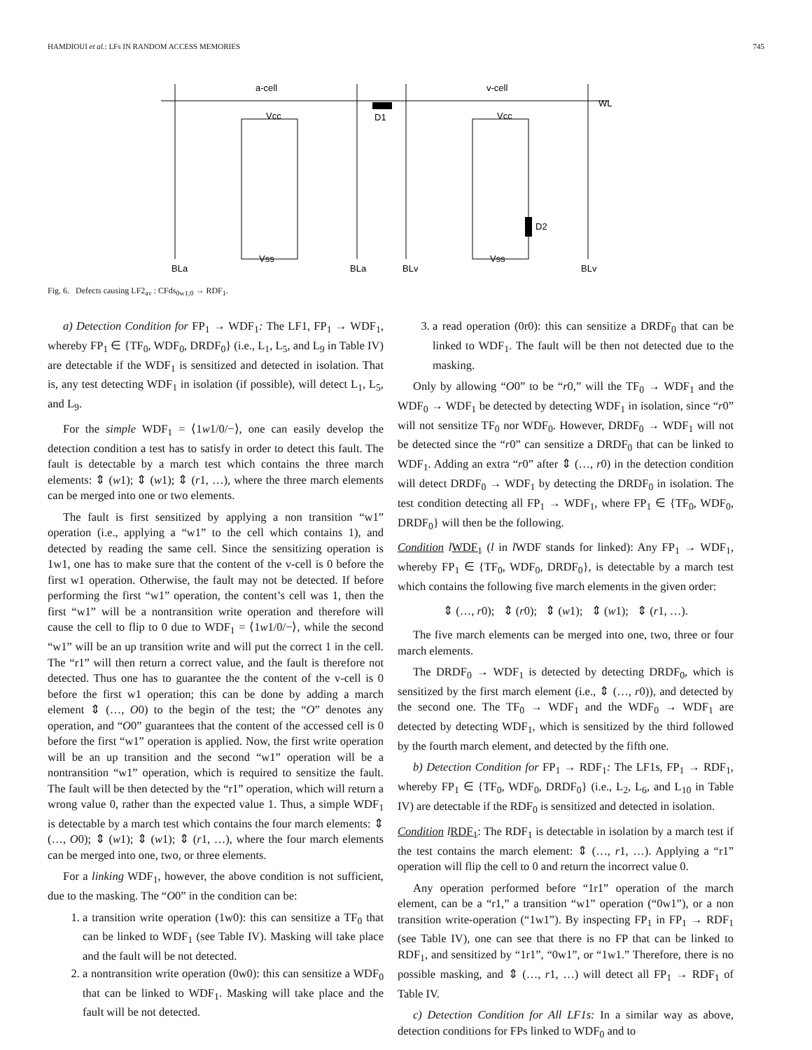HAMDIOUI et al.: LFs IN RANDOM ACCESS MEMORIES 745
a-cell
v-cell
WL
D1
D2
Vcc
Vcc
Vss
Vss
BLa
BLa
BLv
BLv
Fig. 6. Defects causing LF2<sub>av</sub> : CFds<sub>0w1;0</sub> → RDF<sub>1</sub>.
a) Detection Condition for FP<sub>1</sub> → WDF<sub>1</sub>: The LF1, FP<sub>1</sub> → WDF<sub>1</sub>, whereby FP<sub>1</sub> ∈ {TF<sub>0</sub>, WDF<sub>0</sub>, DRDF<sub>0</sub>} (i.e., L<sub>1</sub>, L<sub>5</sub>, and L<sub>9</sub> in Table IV) are detectable if the WDF<sub>1</sub> is sensitized and detected in isolation. That is, any test detecting WDF<sub>1</sub> in isolation (if possible), will detect L<sub>1</sub>, L<sub>5</sub>, and L<sub>9</sub>.
For the simple WDF<sub>1</sub> = ⟨1w1/0/−⟩, one can easily develop the detection condition a test has to satisfy in order to detect this fault. The fault is detectable by a march test which contains the three march elements: ⇕ (w1); ⇕ (w1); ⇕ (r1, …), where the three march elements can be merged into one or two elements.
The fault is first sensitized by applying a non transition “w1” operation (i.e., applying a “w1” to the cell which contains 1), and detected by reading the same cell. Since the sensitizing operation is 1w1, one has to make sure that the content of the v-cell is 0 before the first w1 operation. Otherwise, the fault may not be detected. If before performing the first “w1” operation, the content’s cell was 1, then the first “w1” will be a nontransition write operation and therefore will cause the cell to flip to 0 due to WDF<sub>1</sub> = ⟨1w1/0/−⟩, while the second “w1” will be an up transition write and will put the correct 1 in the cell. The “r1” will then return a correct value, and the fault is therefore not detected. Thus one has to guarantee the the content of the v-cell is 0 before the first w1 operation; this can be done by adding a march element ⇕ (…, O0) to the begin of the test; the “O” denotes any operation, and “O0” guarantees that the content of the accessed cell is 0 before the first “w1” operation is applied. Now, the first write operation will be an up transition and the second “w1” operation will be a nontransition “w1” operation, which is required to sensitize the fault. The fault will be then detected by the “r1” operation, which will return a wrong value 0, rather than the expected value 1. Thus, a simple WDF<sub>1</sub> is detectable by a march test which contains the four march elements: ⇕ (…, O0); ⇕ (w1); ⇕ (w1); ⇕ (r1, …), where the four march elements can be merged into one, two, or three elements.
For a linking WDF<sub>1</sub>, however, the above condition is not sufficient, due to the masking. The “O0” in the condition can be:
1. a transition write operation (1w0): this can sensitize a TF<sub>0</sub> that can be linked to WDF<sub>1</sub> (see Table IV). Masking will take place and the fault will be not detected.
2. a nontransition write operation (0w0): this can sensitize a WDF<sub>0</sub> that can be linked to WDF<sub>1</sub>. Masking will take place and the fault will be not detected.
3. a read operation (0r0): this can sensitize a DRDF<sub>0</sub> that can be linked to WDF<sub>1</sub>. The fault will be then not detected due to the masking.
Only by allowing “O0” to be “r0,” will the TF<sub>0</sub> → WDF<sub>1</sub> and the WDF<sub>0</sub> → WDF<sub>1</sub> be detected by detecting WDF<sub>1</sub> in isolation, since “r0” will not sensitize TF<sub>0</sub> nor WDF<sub>0</sub>. However, DRDF<sub>0</sub> → WDF<sub>1</sub> will not be detected since the “r0” can sensitize a DRDF<sub>0</sub> that can be linked to WDF<sub>1</sub>. Adding an extra “r0” after ⇕ (…, r0) in the detection condition will detect DRDF<sub>0</sub> → WDF<sub>1</sub> by detecting the DRDF<sub>0</sub> in isolation. The test condition detecting all FP<sub>1</sub> → WDF<sub>1</sub>, where FP<sub>1</sub> ∈ {TF<sub>0</sub>, WDF<sub>0</sub>, DRDF<sub>0</sub>} will then be the following.
Condition lWDF<sub>1</sub> (l in l WDF stands for linked): Any FP<sub>1</sub> → WDF<sub>1</sub>, whereby FP<sub>1</sub> ∈ {TF<sub>0</sub>, WDF<sub>0</sub>, DRDF<sub>0</sub>}, is detectable by a march test which contains the following five march elements in the given order:
⇕ (…, r0); ⇕ (r0); ⇕ (w1); ⇕ (w1); ⇕ (r1, …).
The five march elements can be merged into one, two, three or four march elements.
The DRDF<sub>0</sub> → WDF<sub>1</sub> is detected by detecting DRDF<sub>0</sub>, which is sensitized by the first march element (i.e., ⇕ (…, r0)), and detected by the second one. The TF<sub>0</sub> → WDF<sub>1</sub> and the WDF<sub>0</sub> → WDF<sub>1</sub> are detected by detecting WDF<sub>1</sub>, which is sensitized by the third followed by the fourth march element, and detected by the fifth one.
b) Detection Condition for FP<sub>1</sub> → RDF<sub>1</sub>: The LF1s, FP<sub>1</sub> → RDF<sub>1</sub>, whereby FP<sub>1</sub> ∈ {TF<sub>0</sub>, WDF<sub>0</sub>, DRDF<sub>0</sub>} (i.e., L<sub>2</sub>, L<sub>6</sub>, and L<sub>10</sub> in Table IV) are detectable if the RDF<sub>0</sub> is sensitized and detected in isolation.
Condition lRDF<sub>1</sub>: The RDF<sub>1</sub> is detectable in isolation by a march test if the test contains the march element: ⇕ (…, r1, …). Applying a “r1” operation will flip the cell to 0 and return the incorrect value 0.
Any operation performed before “1r1” operation of the march element, can be a “r1,” a transition “w1” operation (“0w1”), or a non transition write-operation (“1w1”). By inspecting FP<sub>1</sub> in FP<sub>1</sub> → RDF<sub>1</sub> (see Table IV), one can see that there is no FP that can be linked to RDF<sub>1</sub>, and sensitized by “1r1”, “0w1”, or “1w1.” Therefore, there is no possible masking, and ⇕ (…, r1, …) will detect all FP<sub>1</sub> → RDF<sub>1</sub> of Table IV.
c) Detection Condition for All LF1s: In a similar way as above, detection conditions for FPs linked to WDF<sub>0</sub> and to